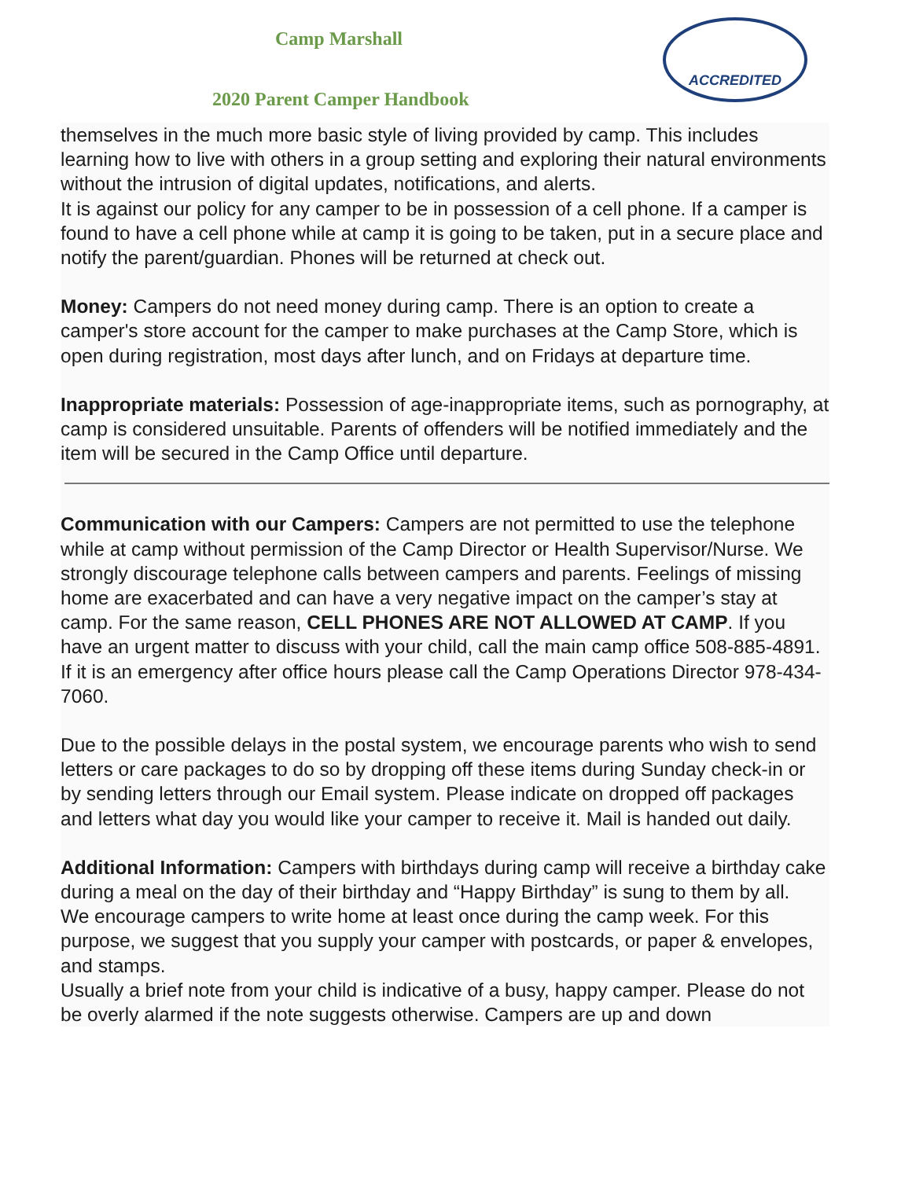Camp Marshall
ACCREDITED
2020 Parent Camper Handbook
themselves in the much more basic style of living provided by camp. This includes learning how to live with others in a group setting and exploring their natural environments without the intrusion of digital updates, notifications, and alerts.
It is against our policy for any camper to be in possession of a cell phone. If a camper is found to have a cell phone while at camp it is going to be taken, put in a secure place and notify the parent/guardian. Phones will be returned at check out.
Money: Campers do not need money during camp. There is an option to create a camper's store account for the camper to make purchases at the Camp Store, which is open during registration, most days after lunch, and on Fridays at departure time.
Inappropriate materials: Possession of age-inappropriate items, such as pornography, at camp is considered unsuitable. Parents of offenders will be notified immediately and the item will be secured in the Camp Office until departure.
Communication with our Campers: Campers are not permitted to use the telephone while at camp without permission of the Camp Director or Health Supervisor/Nurse. We strongly discourage telephone calls between campers and parents. Feelings of missing home are exacerbated and can have a very negative impact on the camper’s stay at camp. For the same reason, CELL PHONES ARE NOT ALLOWED AT CAMP. If you have an urgent matter to discuss with your child, call the main camp office 508-885-4891. If it is an emergency after office hours please call the Camp Operations Director 978-434-7060.
Due to the possible delays in the postal system, we encourage parents who wish to send letters or care packages to do so by dropping off these items during Sunday check-in or by sending letters through our Email system. Please indicate on dropped off packages and letters what day you would like your camper to receive it. Mail is handed out daily.
Additional Information: Campers with birthdays during camp will receive a birthday cake during a meal on the day of their birthday and “Happy Birthday” is sung to them by all.
We encourage campers to write home at least once during the camp week. For this purpose, we suggest that you supply your camper with postcards, or paper & envelopes, and stamps.
Usually a brief note from your child is indicative of a busy, happy camper. Please do not be overly alarmed if the note suggests otherwise. Campers are up and down